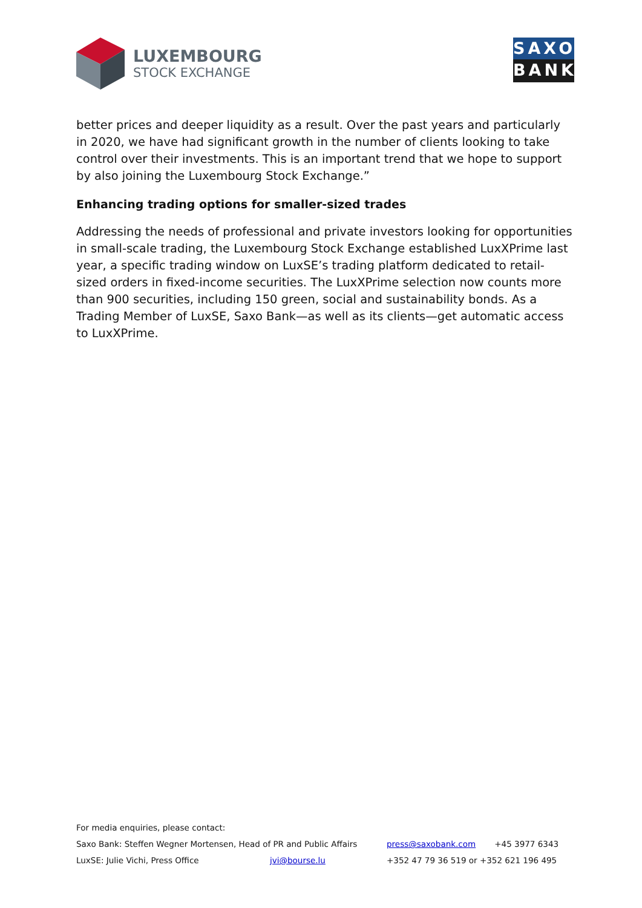LUXEMBOURG
STOCK EXCHANGE
SAXO
BANK
better prices and deeper liquidity as a result. Over the past years and particularly in 2020, we have had significant growth in the number of clients looking to take control over their investments. This is an important trend that we hope to support by also joining the Luxembourg Stock Exchange.”
Enhancing trading options for smaller-sized trades
Addressing the needs of professional and private investors looking for opportunities in small-scale trading, the Luxembourg Stock Exchange established LuxXPrime last year, a specific trading window on LuxSE’s trading platform dedicated to retail-sized orders in fixed-income securities. The LuxXPrime selection now counts more than 900 securities, including 150 green, social and sustainability bonds. As a Trading Member of LuxSE, Saxo Bank—as well as its clients—get automatic access to LuxXPrime.
For media enquiries, please contact:
Saxo Bank: Steffen Wegner Mortensen, Head of PR and Public Affairs press@saxobank.com +45 3977 6343
LuxSE: Julie Vichi, Press Office jvi@bourse.lu +352 47 79 36 519 or +352 621 196 495